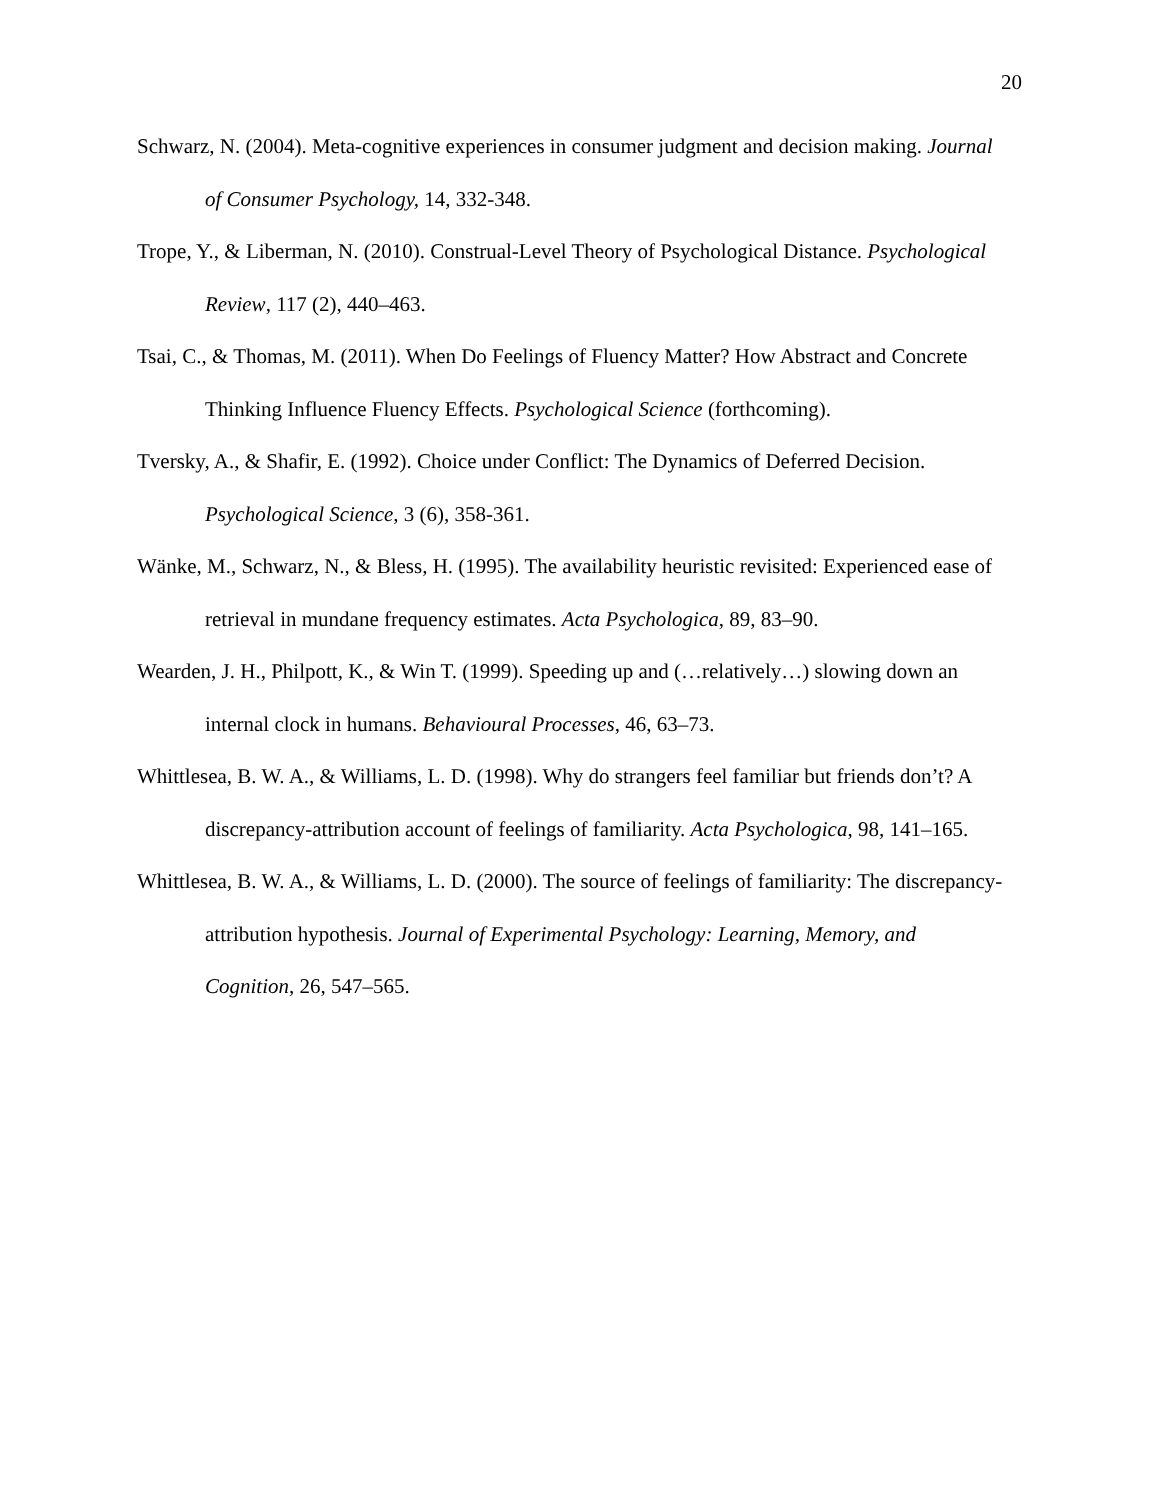20
Schwarz, N. (2004). Meta-cognitive experiences in consumer judgment and decision making. Journal of Consumer Psychology, 14, 332-348.
Trope, Y., & Liberman, N. (2010). Construal-Level Theory of Psychological Distance. Psychological Review, 117 (2), 440–463.
Tsai, C., & Thomas, M. (2011). When Do Feelings of Fluency Matter? How Abstract and Concrete Thinking Influence Fluency Effects. Psychological Science (forthcoming).
Tversky, A., & Shafir, E. (1992). Choice under Conflict: The Dynamics of Deferred Decision. Psychological Science, 3 (6), 358-361.
Wänke, M., Schwarz, N., & Bless, H. (1995). The availability heuristic revisited: Experienced ease of retrieval in mundane frequency estimates. Acta Psychologica, 89, 83–90.
Wearden, J. H., Philpott, K., & Win T. (1999). Speeding up and (…relatively…) slowing down an internal clock in humans. Behavioural Processes, 46, 63–73.
Whittlesea, B. W. A., & Williams, L. D. (1998). Why do strangers feel familiar but friends don’t? A discrepancy-attribution account of feelings of familiarity. Acta Psychologica, 98, 141–165.
Whittlesea, B. W. A., & Williams, L. D. (2000). The source of feelings of familiarity: The discrepancy-attribution hypothesis. Journal of Experimental Psychology: Learning, Memory, and Cognition, 26, 547–565.